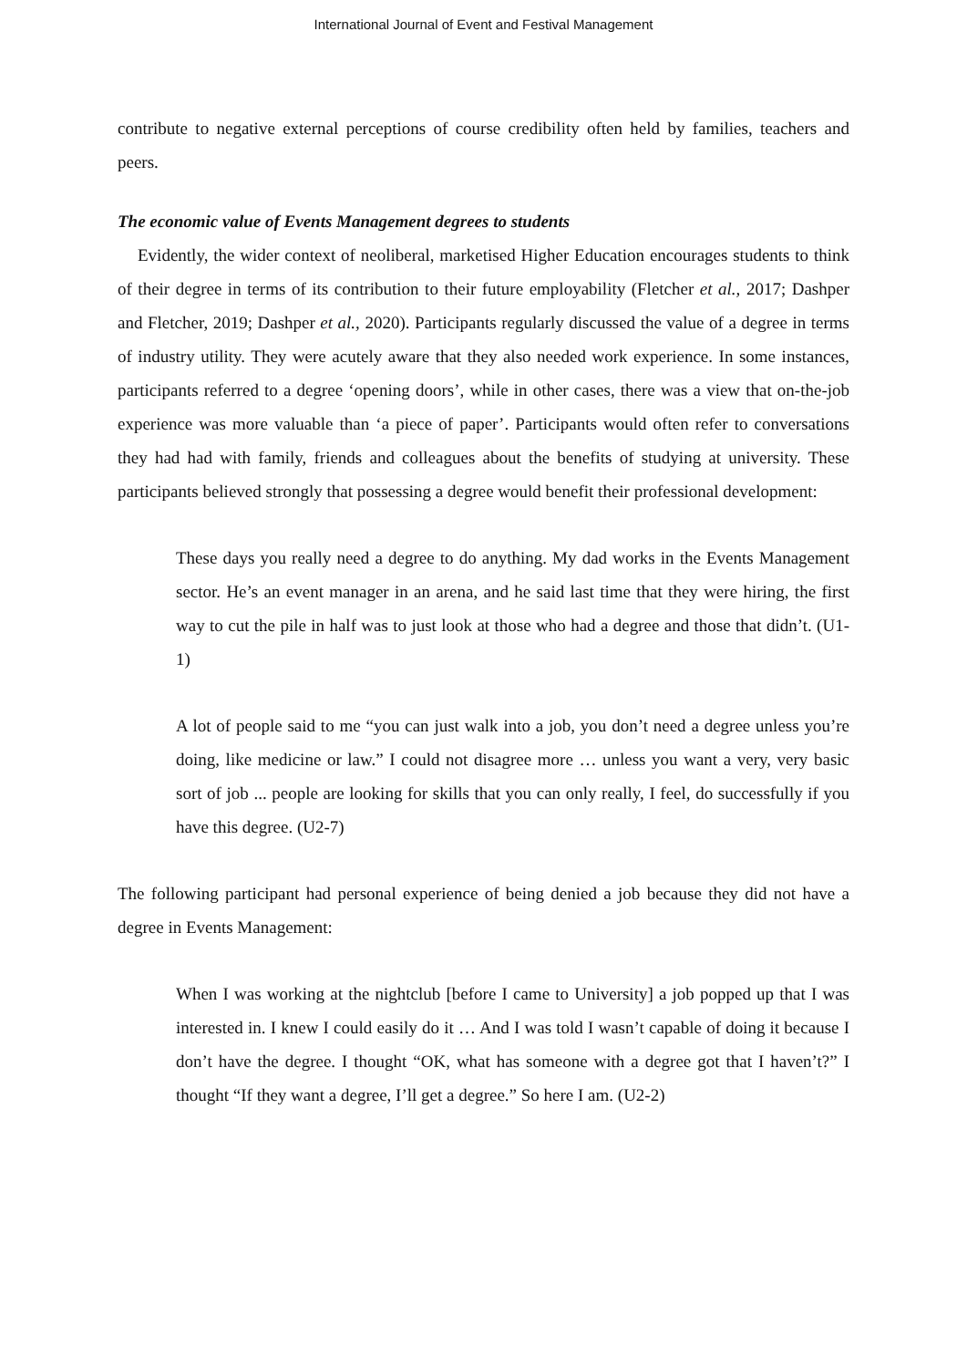International Journal of Event and Festival Management
contribute to negative external perceptions of course credibility often held by families, teachers and peers.
The economic value of Events Management degrees to students
Evidently, the wider context of neoliberal, marketised Higher Education encourages students to think of their degree in terms of its contribution to their future employability (Fletcher et al., 2017; Dashper and Fletcher, 2019; Dashper et al., 2020). Participants regularly discussed the value of a degree in terms of industry utility. They were acutely aware that they also needed work experience. In some instances, participants referred to a degree ‘opening doors’, while in other cases, there was a view that on-the-job experience was more valuable than ‘a piece of paper’. Participants would often refer to conversations they had had with family, friends and colleagues about the benefits of studying at university. These participants believed strongly that possessing a degree would benefit their professional development:
These days you really need a degree to do anything. My dad works in the Events Management sector. He’s an event manager in an arena, and he said last time that they were hiring, the first way to cut the pile in half was to just look at those who had a degree and those that didn’t. (U1-1)
A lot of people said to me “you can just walk into a job, you don’t need a degree unless you’re doing, like medicine or law.” I could not disagree more … unless you want a very, very basic sort of job ... people are looking for skills that you can only really, I feel, do successfully if you have this degree. (U2-7)
The following participant had personal experience of being denied a job because they did not have a degree in Events Management:
When I was working at the nightclub [before I came to University] a job popped up that I was interested in. I knew I could easily do it … And I was told I wasn’t capable of doing it because I don’t have the degree. I thought “OK, what has someone with a degree got that I haven’t?” I thought “If they want a degree, I’ll get a degree.” So here I am. (U2-2)